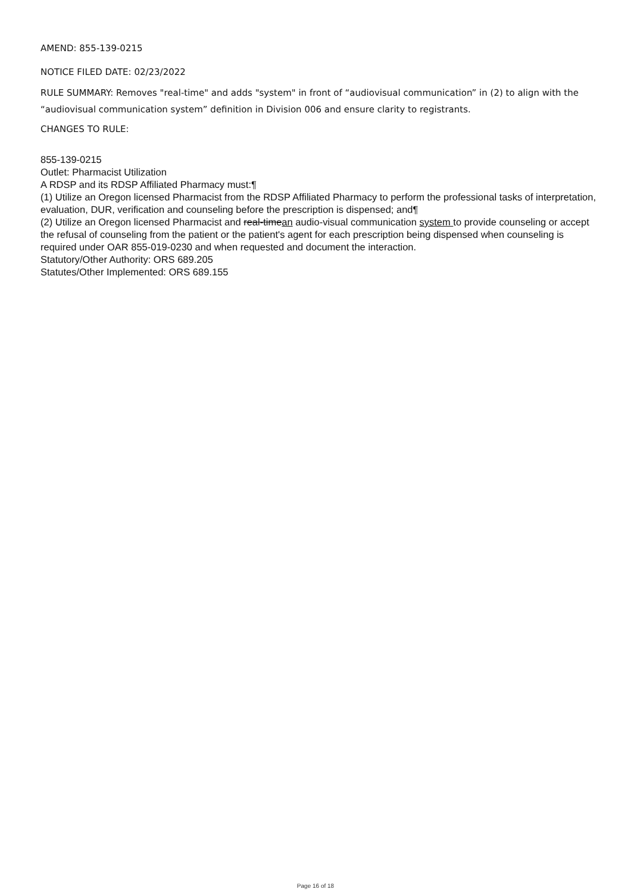AMEND: 855-139-0215
NOTICE FILED DATE: 02/23/2022
RULE SUMMARY: Removes "real-time" and adds "system" in front of “audiovisual communication” in (2) to align with the “audiovisual communication system” definition in Division 006 and ensure clarity to registrants.
CHANGES TO RULE:
855-139-0215
Outlet: Pharmacist Utilization
A RDSP and its RDSP Affiliated Pharmacy must:¶
(1) Utilize an Oregon licensed Pharmacist from the RDSP Affiliated Pharmacy to perform the professional tasks of interpretation, evaluation, DUR, verification and counseling before the prescription is dispensed; and¶
(2) Utilize an Oregon licensed Pharmacist and real-timean audio-visual communication system to provide counseling or accept the refusal of counseling from the patient or the patient's agent for each prescription being dispensed when counseling is required under OAR 855-019-0230 and when requested and document the interaction.
Statutory/Other Authority: ORS 689.205
Statutes/Other Implemented: ORS 689.155
Page 16 of 18